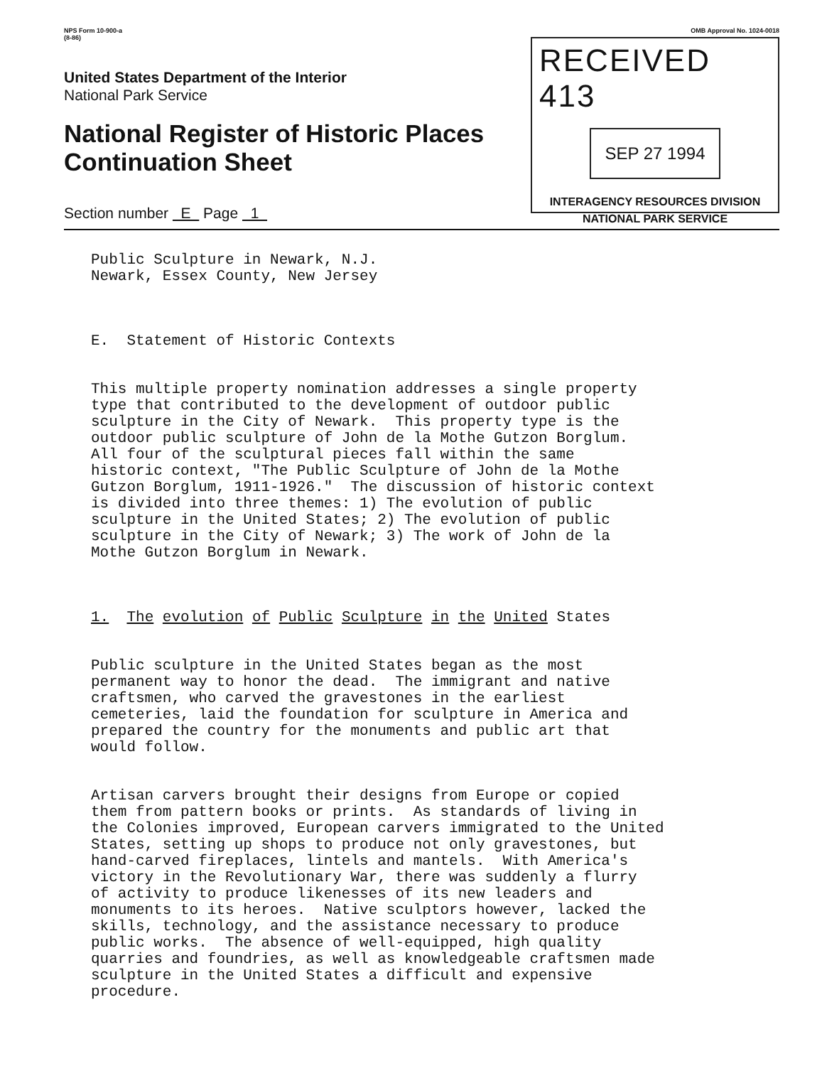NPS Form 10-900-a
(8-86)
United States Department of the Interior
National Park Service
National Register of Historic Places Continuation Sheet
Section number E Page 1
OMB Approval No. 1024-0018
RECEIVED 413
SEP 27 1994
INTERAGENCY RESOURCES DIVISION
NATIONAL PARK SERVICE
Public Sculpture in Newark, N.J. Newark, Essex County, New Jersey
E. Statement of Historic Contexts
This multiple property nomination addresses a single property type that contributed to the development of outdoor public sculpture in the City of Newark. This property type is the outdoor public sculpture of John de la Mothe Gutzon Borglum. All four of the sculptural pieces fall within the same historic context, "The Public Sculpture of John de la Mothe Gutzon Borglum, 1911-1926." The discussion of historic context is divided into three themes: 1) The evolution of public sculpture in the United States; 2) The evolution of public sculpture in the City of Newark; 3) The work of John de la Mothe Gutzon Borglum in Newark.
1. The evolution of Public Sculpture in the United States
Public sculpture in the United States began as the most permanent way to honor the dead. The immigrant and native craftsmen, who carved the gravestones in the earliest cemeteries, laid the foundation for sculpture in America and prepared the country for the monuments and public art that would follow.
Artisan carvers brought their designs from Europe or copied them from pattern books or prints. As standards of living in the Colonies improved, European carvers immigrated to the United States, setting up shops to produce not only gravestones, but hand-carved fireplaces, lintels and mantels. With America's victory in the Revolutionary War, there was suddenly a flurry of activity to produce likenesses of its new leaders and monuments to its heroes. Native sculptors however, lacked the skills, technology, and the assistance necessary to produce public works. The absence of well-equipped, high quality quarries and foundries, as well as knowledgeable craftsmen made sculpture in the United States a difficult and expensive procedure.